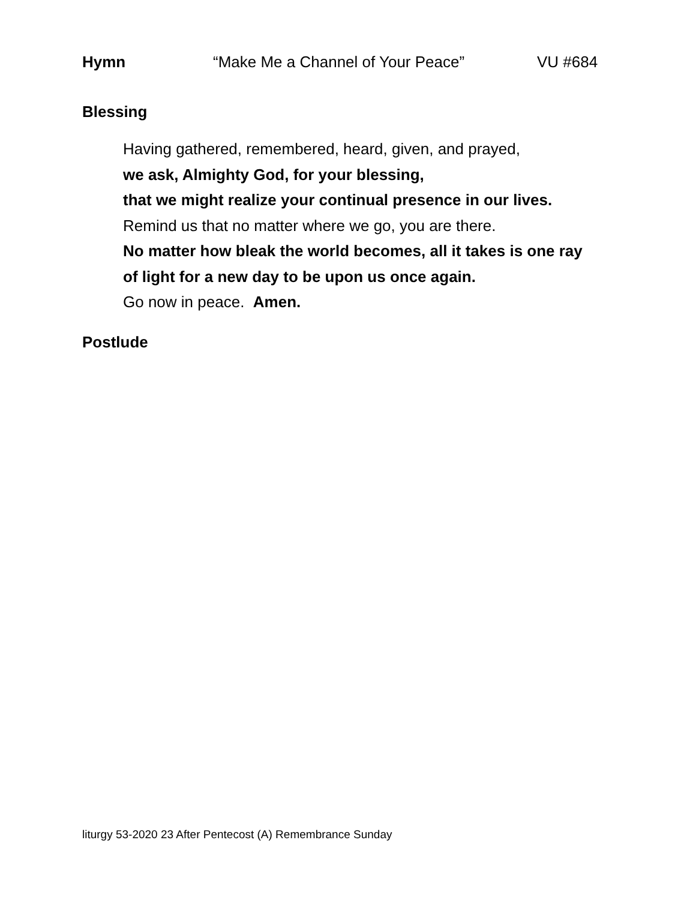Hymn “Make Me a Channel of Your Peace” VU #684
Blessing
Having gathered, remembered, heard, given, and prayed,
we ask, Almighty God, for your blessing,
that we might realize your continual presence in our lives.
Remind us that no matter where we go, you are there.
No matter how bleak the world becomes, all it takes is one ray
of light for a new day to be upon us once again.
Go now in peace. Amen.
Postlude
liturgy 53-2020 23 After Pentecost (A) Remembrance Sunday